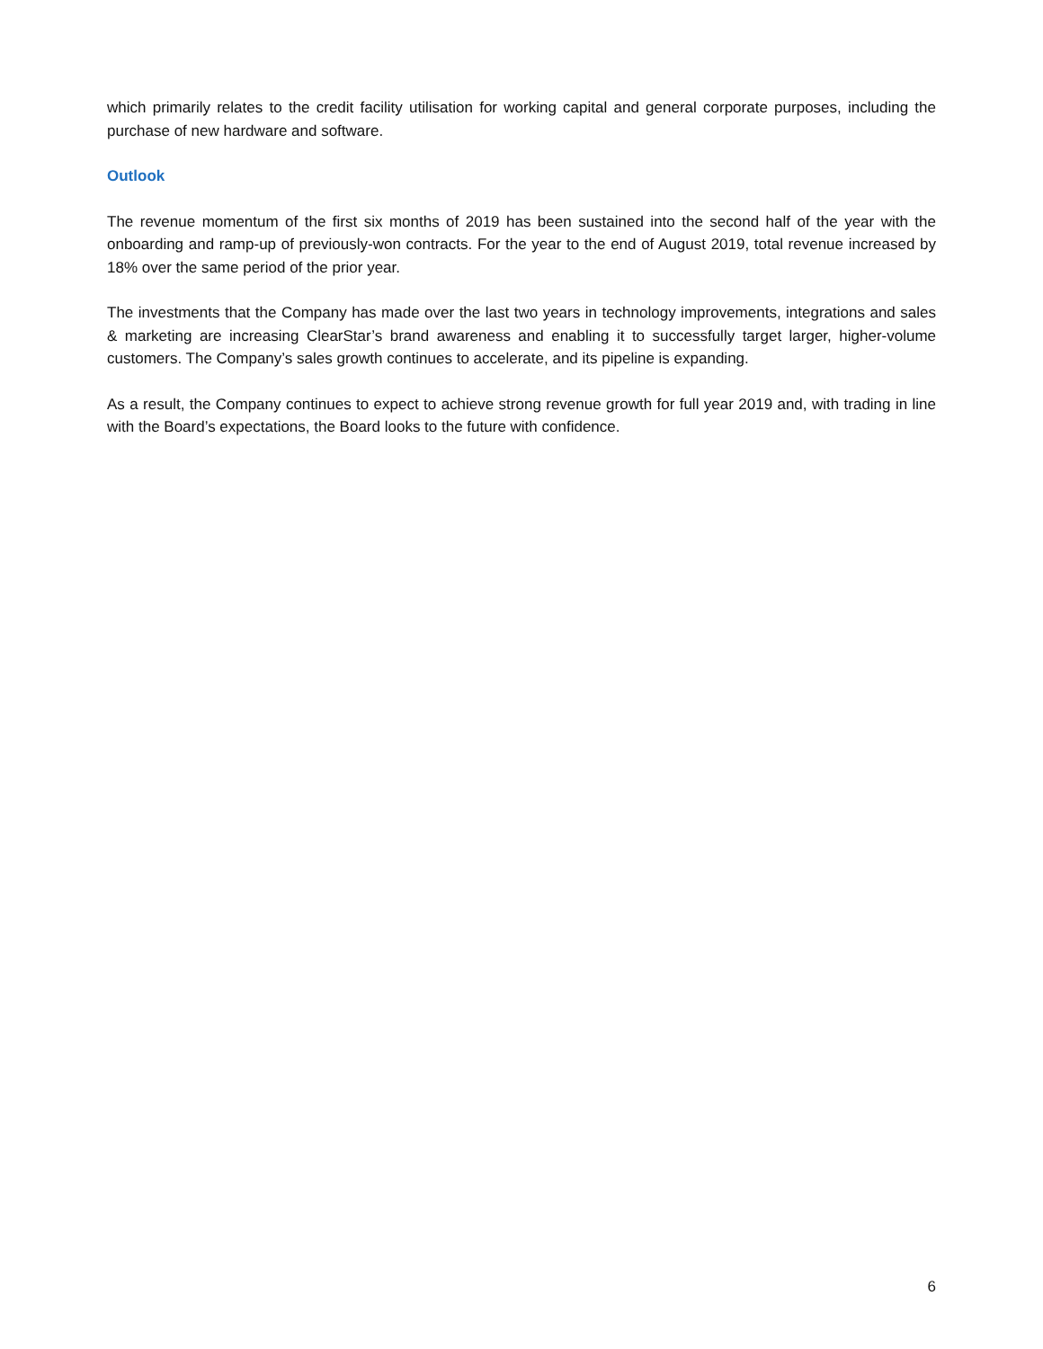which primarily relates to the credit facility utilisation for working capital and general corporate purposes, including the purchase of new hardware and software.
Outlook
The revenue momentum of the first six months of 2019 has been sustained into the second half of the year with the onboarding and ramp-up of previously-won contracts. For the year to the end of August 2019, total revenue increased by 18% over the same period of the prior year.
The investments that the Company has made over the last two years in technology improvements, integrations and sales & marketing are increasing ClearStar’s brand awareness and enabling it to successfully target larger, higher-volume customers. The Company’s sales growth continues to accelerate, and its pipeline is expanding.
As a result, the Company continues to expect to achieve strong revenue growth for full year 2019 and, with trading in line with the Board’s expectations, the Board looks to the future with confidence.
6